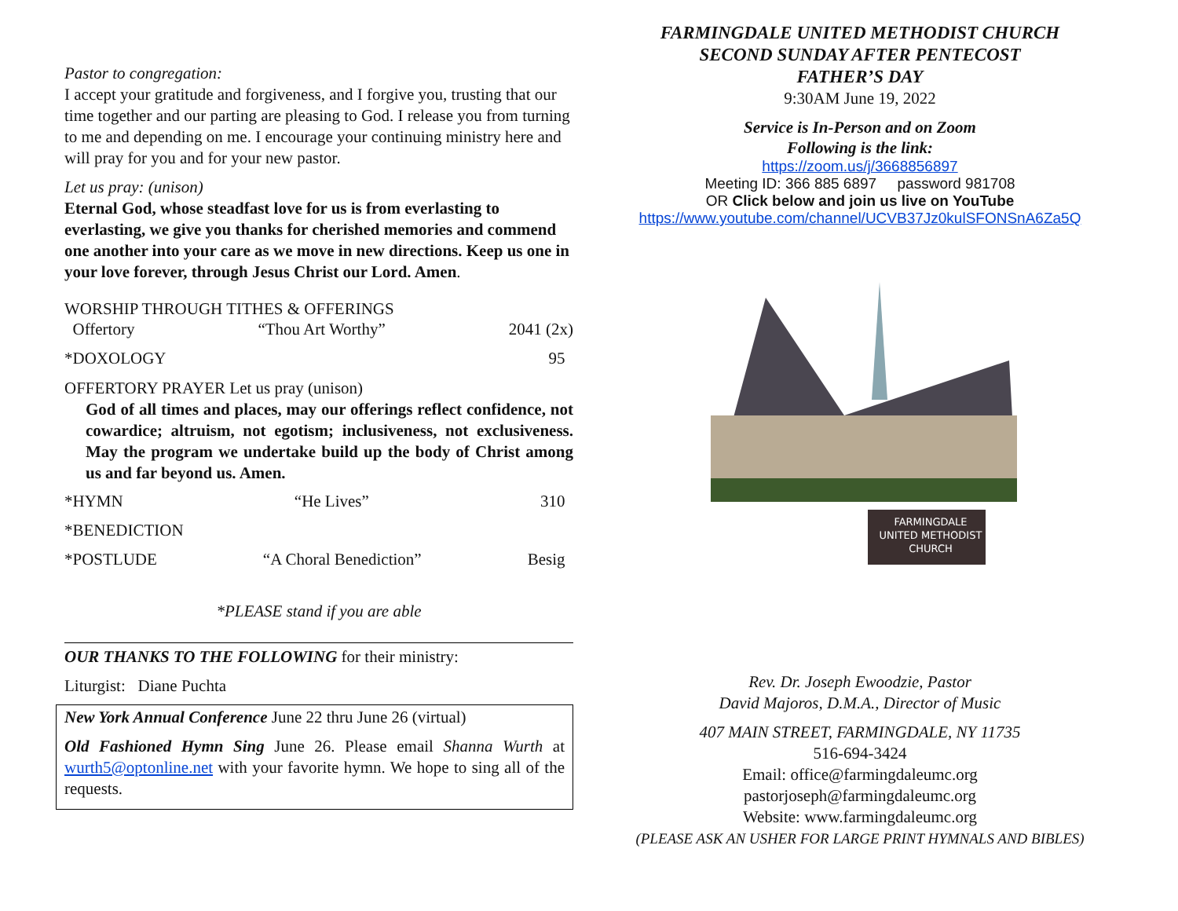Pastor to congregation:
I accept your gratitude and forgiveness, and I forgive you, trusting that our time together and our parting are pleasing to God. I release you from turning to me and depending on me. I encourage your continuing ministry here and will pray for you and for your new pastor.
Let us pray: (unison)
Eternal God, whose steadfast love for us is from everlasting to everlasting, we give you thanks for cherished memories and commend one another into your care as we move in new directions. Keep us one in your love forever, through Jesus Christ our Lord. Amen.
WORSHIP THROUGH TITHES & OFFERINGS
Offertory “Thou Art Worthy” 2041 (2x)
*DOXOLOGY 95
OFFERTORY PRAYER Let us pray (unison)
God of all times and places, may our offerings reflect confidence, not cowardice; altruism, not egotism; inclusiveness, not exclusiveness. May the program we undertake build up the body of Christ among us and far beyond us. Amen.
*HYMN “He Lives” 310
*BENEDICTION
*POSTLUDE “A Choral Benediction” Besig
*PLEASE stand if you are able
OUR THANKS TO THE FOLLOWING for their ministry:
Liturgist: Diane Puchta
New York Annual Conference June 22 thru June 26 (virtual)
Old Fashioned Hymn Sing June 26. Please email Shanna Wurth at wurth5@optonline.net with your favorite hymn. We hope to sing all of the requests.
FARMINGDALE UNITED METHODIST CHURCH
SECOND SUNDAY AFTER PENTECOST
FATHER’S DAY
9:30AM June 19, 2022
Service is In-Person and on Zoom
Following is the link:
https://zoom.us/j/3668856897
Meeting ID: 366 885 6897 password 981708
OR Click below and join us live on YouTube
https://www.youtube.com/channel/UCVB37Jz0kulSFONSnA6Za5Q
FARMINGDALE
UNITED METHODIST
CHURCH
Rev. Dr. Joseph Ewoodzie, Pastor
David Majoros, D.M.A., Director of Music
407 MAIN STREET, FARMINGDALE, NY 11735
516-694-3424
Email: office@farmingdaleumc.org
pastorjoseph@farmingdaleumc.org
Website: www.farmingdaleumc.org
(PLEASE ASK AN USHER FOR LARGE PRINT HYMNALS AND BIBLES)